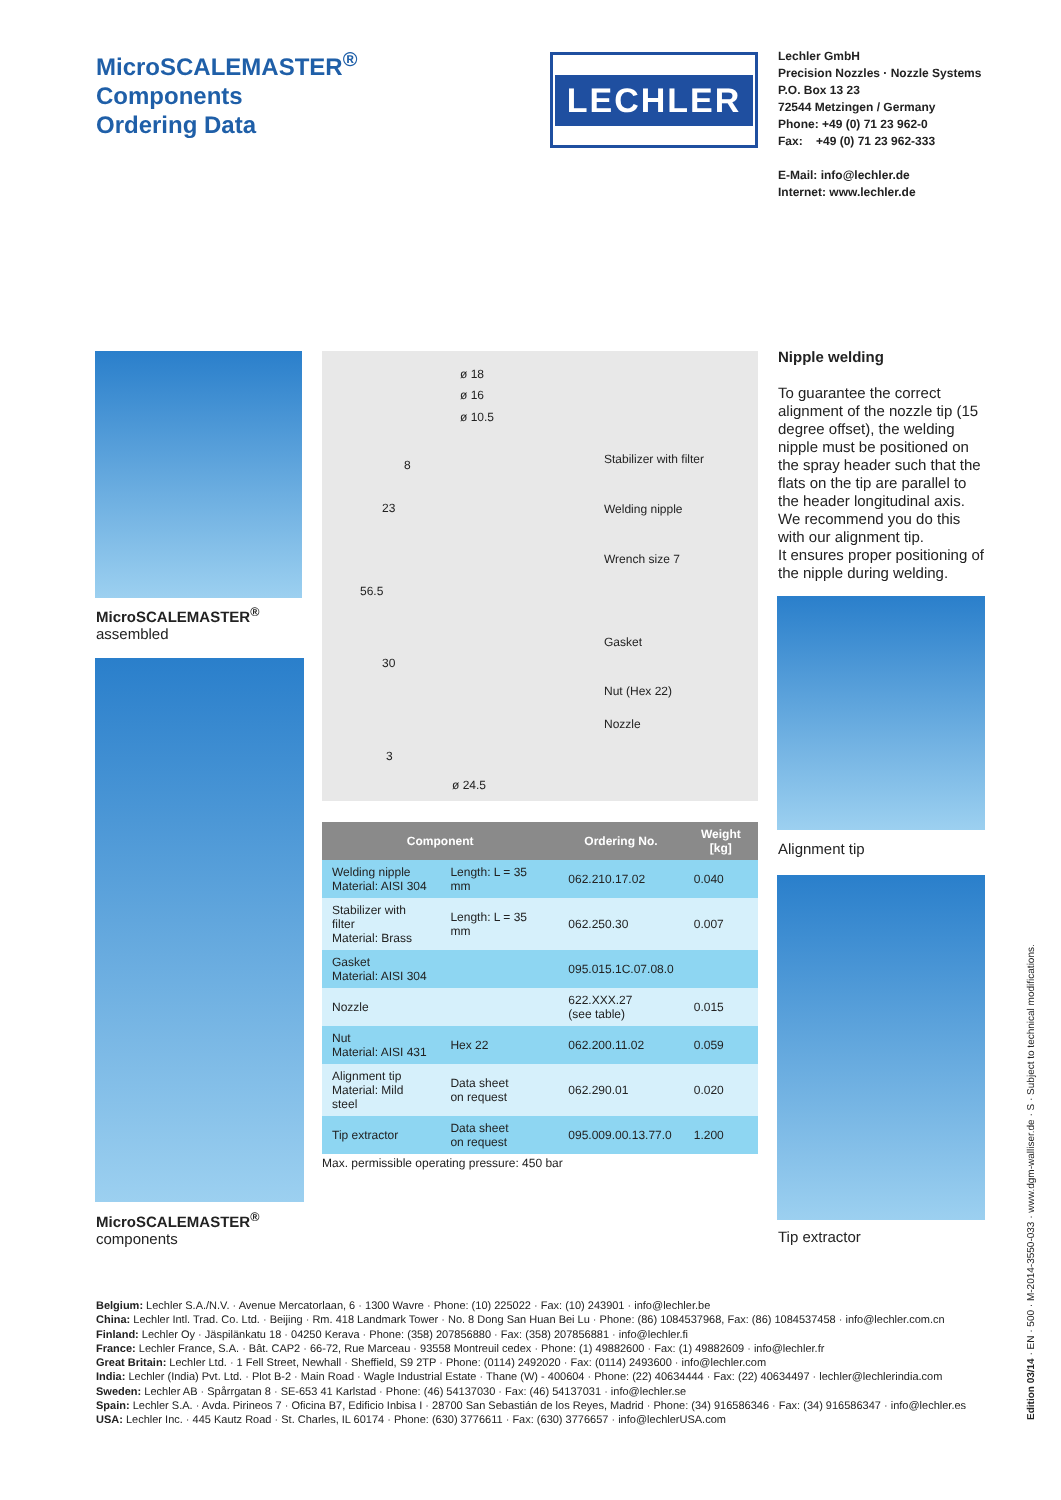MicroSCALEMASTER<sup>®</sup>
Components
Ordering Data
LECHLER
Lechler GmbH
Precision Nozzles · Nozzle Systems
P.O. Box 13 23
72544 Metzingen / Germany
Phone: +49 (0) 71 23 962-0
Fax: +49 (0) 71 23 962-333
E-Mail: info@lechler.de
Internet: www.lechler.de
MicroSCALEMASTER<sup>®</sup>
assembled
MicroSCALEMASTER<sup>®</sup>
components
ø 18
ø 16
ø 10.5
8
23
56.5
30
3
ø 24.5
Stabilizer with filter
Welding nipple
Wrench size 7
Gasket
Nut (Hex 22)
Nozzle
| Component | | Ordering No. | Weight [kg] |
| --- | --- | --- | --- |
| Welding nipple Material: AISI 304 | Length: L = 35 mm | 062.210.17.02 | 0.040 |
| Stabilizer with filter Material: Brass | Length: L = 35 mm | 062.250.30 | 0.007 |
| Gasket Material: AISI 304 | | 095.015.1C.07.08.0 | |
| Nozzle | | 622.XXX.27 (see table) | 0.015 |
| Nut Material: AISI 431 | Hex 22 | 062.200.11.02 | 0.059 |
| Alignment tip Material: Mild steel | Data sheet on request | 062.290.01 | 0.020 |
| Tip extractor | Data sheet on request | 095.009.00.13.77.0 | 1.200 |
Max. permissible operating pressure: 450 bar
Nipple welding
To guarantee the correct alignment of the nozzle tip (15 degree offset), the welding nipple must be positioned on the spray header such that the flats on the tip are parallel to the header longitudinal axis. We recommend you do this with our alignment tip.
It ensures proper positioning of the nipple during welding.
Alignment tip
Tip extractor
Belgium: Lechler S.A./N.V. · Avenue Mercatorlaan, 6 · 1300 Wavre · Phone: (10) 225022 · Fax: (10) 243901 · info@lechler.be
China: Lechler Intl. Trad. Co. Ltd. · Beijing · Rm. 418 Landmark Tower · No. 8 Dong San Huan Bei Lu · Phone: (86) 1084537968, Fax: (86) 1084537458 · info@lechler.com.cn
Finland: Lechler Oy · Jäspilänkatu 18 · 04250 Kerava · Phone: (358) 207856880 · Fax: (358) 207856881 · info@lechler.fi
France: Lechler France, S.A. · Bât. CAP2 · 66-72, Rue Marceau · 93558 Montreuil cedex · Phone: (1) 49882600 · Fax: (1) 49882609 · info@lechler.fr
Great Britain: Lechler Ltd. · 1 Fell Street, Newhall · Sheffield, S9 2TP · Phone: (0114) 2492020 · Fax: (0114) 2493600 · info@lechler.com
India: Lechler (India) Pvt. Ltd. · Plot B-2 · Main Road · Wagle Industrial Estate · Thane (W) - 400604 · Phone: (22) 40634444 · Fax: (22) 40634497 · lechler@lechlerindia.com
Sweden: Lechler AB · Spårrgatan 8 · SE-653 41 Karlstad · Phone: (46) 54137030 · Fax: (46) 54137031 · info@lechler.se
Spain: Lechler S.A. · Avda. Pirineos 7 · Oficina B7, Edificio Inbisa I · 28700 San Sebastián de los Reyes, Madrid · Phone: (34) 916586346 · Fax: (34) 916586347 · info@lechler.es
USA: Lechler Inc. · 445 Kautz Road · St. Charles, IL 60174 · Phone: (630) 3776611 · Fax: (630) 3776657 · info@lechlerUSA.com
Edition 03/14 · EN · 500 · M-2014-3550-033 · www.dgm-walliser.de · S · Subject to technical modifications.